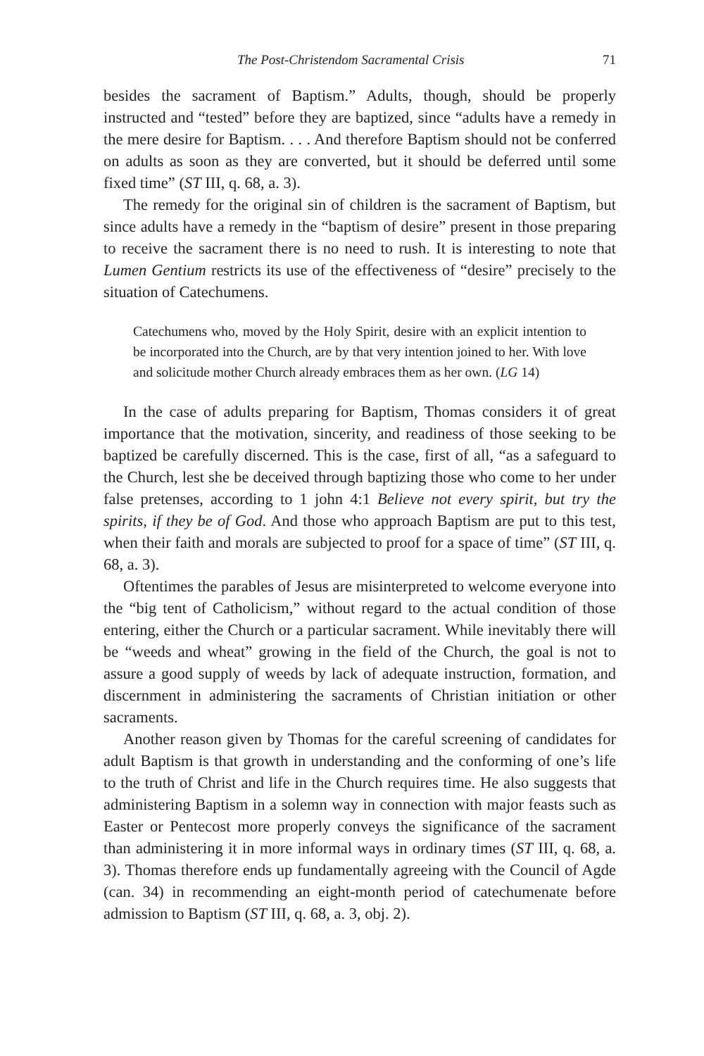The Post-Christendom Sacramental Crisis 71
besides the sacrament of Baptism.” Adults, though, should be properly instructed and “tested” before they are baptized, since “adults have a remedy in the mere desire for Baptism. . . . And therefore Baptism should not be conferred on adults as soon as they are converted, but it should be deferred until some fixed time” (ST III, q. 68, a. 3).
The remedy for the original sin of children is the sacrament of Baptism, but since adults have a remedy in the “baptism of desire” present in those preparing to receive the sacrament there is no need to rush. It is interesting to note that Lumen Gentium restricts its use of the effectiveness of “desire” precisely to the situation of Catechumens.
Catechumens who, moved by the Holy Spirit, desire with an explicit intention to be incorporated into the Church, are by that very intention joined to her. With love and solicitude mother Church already embraces them as her own. (LG 14)
In the case of adults preparing for Baptism, Thomas considers it of great importance that the motivation, sincerity, and readiness of those seeking to be baptized be carefully discerned. This is the case, first of all, “as a safeguard to the Church, lest she be deceived through baptizing those who come to her under false pretenses, according to 1 john 4:1 Believe not every spirit, but try the spirits, if they be of God. And those who approach Baptism are put to this test, when their faith and morals are subjected to proof for a space of time” (ST III, q. 68, a. 3).
Oftentimes the parables of Jesus are misinterpreted to welcome everyone into the “big tent of Catholicism,” without regard to the actual condition of those entering, either the Church or a particular sacrament. While inevitably there will be “weeds and wheat” growing in the field of the Church, the goal is not to assure a good supply of weeds by lack of adequate instruction, formation, and discernment in administering the sacraments of Christian initiation or other sacraments.
Another reason given by Thomas for the careful screening of candidates for adult Baptism is that growth in understanding and the conforming of one’s life to the truth of Christ and life in the Church requires time. He also suggests that administering Baptism in a solemn way in connection with major feasts such as Easter or Pentecost more properly conveys the significance of the sacrament than administering it in more informal ways in ordinary times (ST III, q. 68, a. 3). Thomas therefore ends up fundamentally agreeing with the Council of Agde (can. 34) in recommending an eight-month period of catechumenate before admission to Baptism (ST III, q. 68, a. 3, obj. 2).